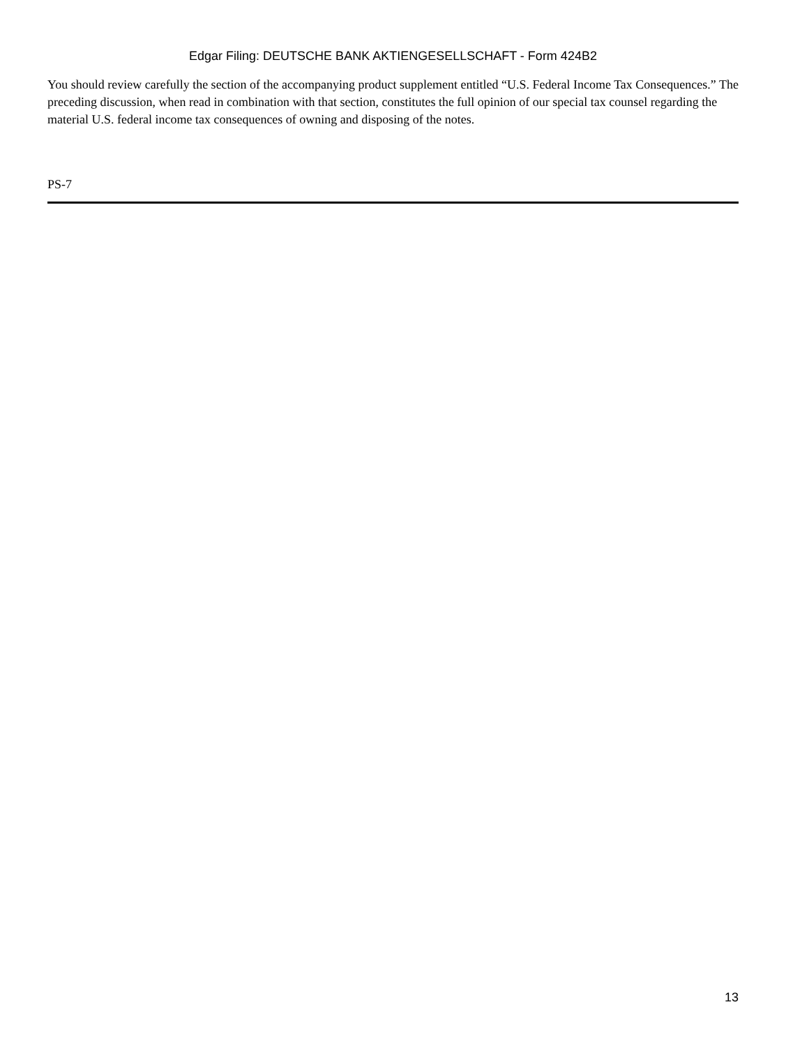Edgar Filing: DEUTSCHE BANK AKTIENGESELLSCHAFT - Form 424B2
You should review carefully the section of the accompanying product supplement entitled “U.S. Federal Income Tax Consequences.” The preceding discussion, when read in combination with that section, constitutes the full opinion of our special tax counsel regarding the material U.S. federal income tax consequences of owning and disposing of the notes.
PS-7
13